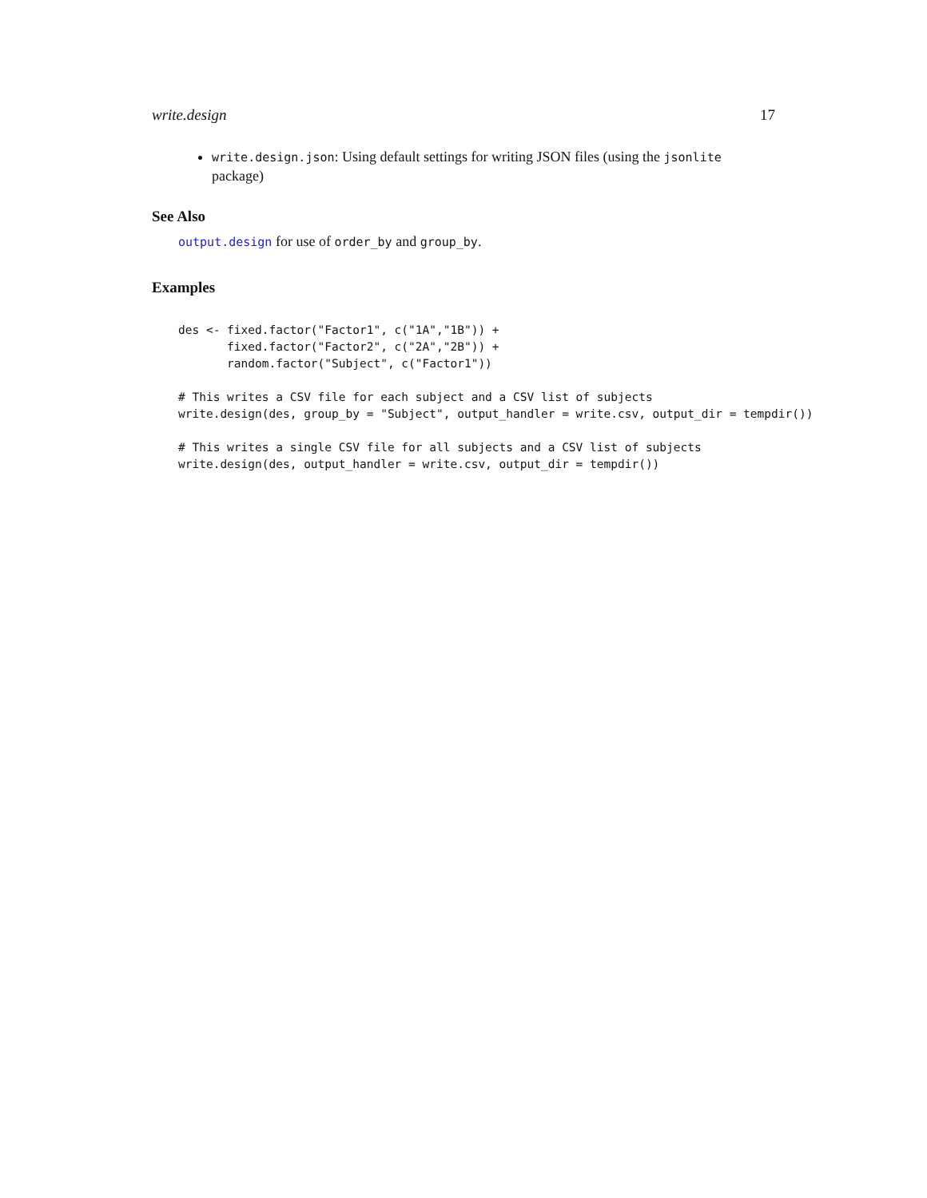write.design 17
write.design.json: Using default settings for writing JSON files (using the jsonlite package)
See Also
output.design for use of order_by and group_by.
Examples
des <- fixed.factor("Factor1", c("1A","1B")) +
       fixed.factor("Factor2", c("2A","2B")) +
       random.factor("Subject", c("Factor1"))

# This writes a CSV file for each subject and a CSV list of subjects
write.design(des, group_by = "Subject", output_handler = write.csv, output_dir = tempdir())

# This writes a single CSV file for all subjects and a CSV list of subjects
write.design(des, output_handler = write.csv, output_dir = tempdir())